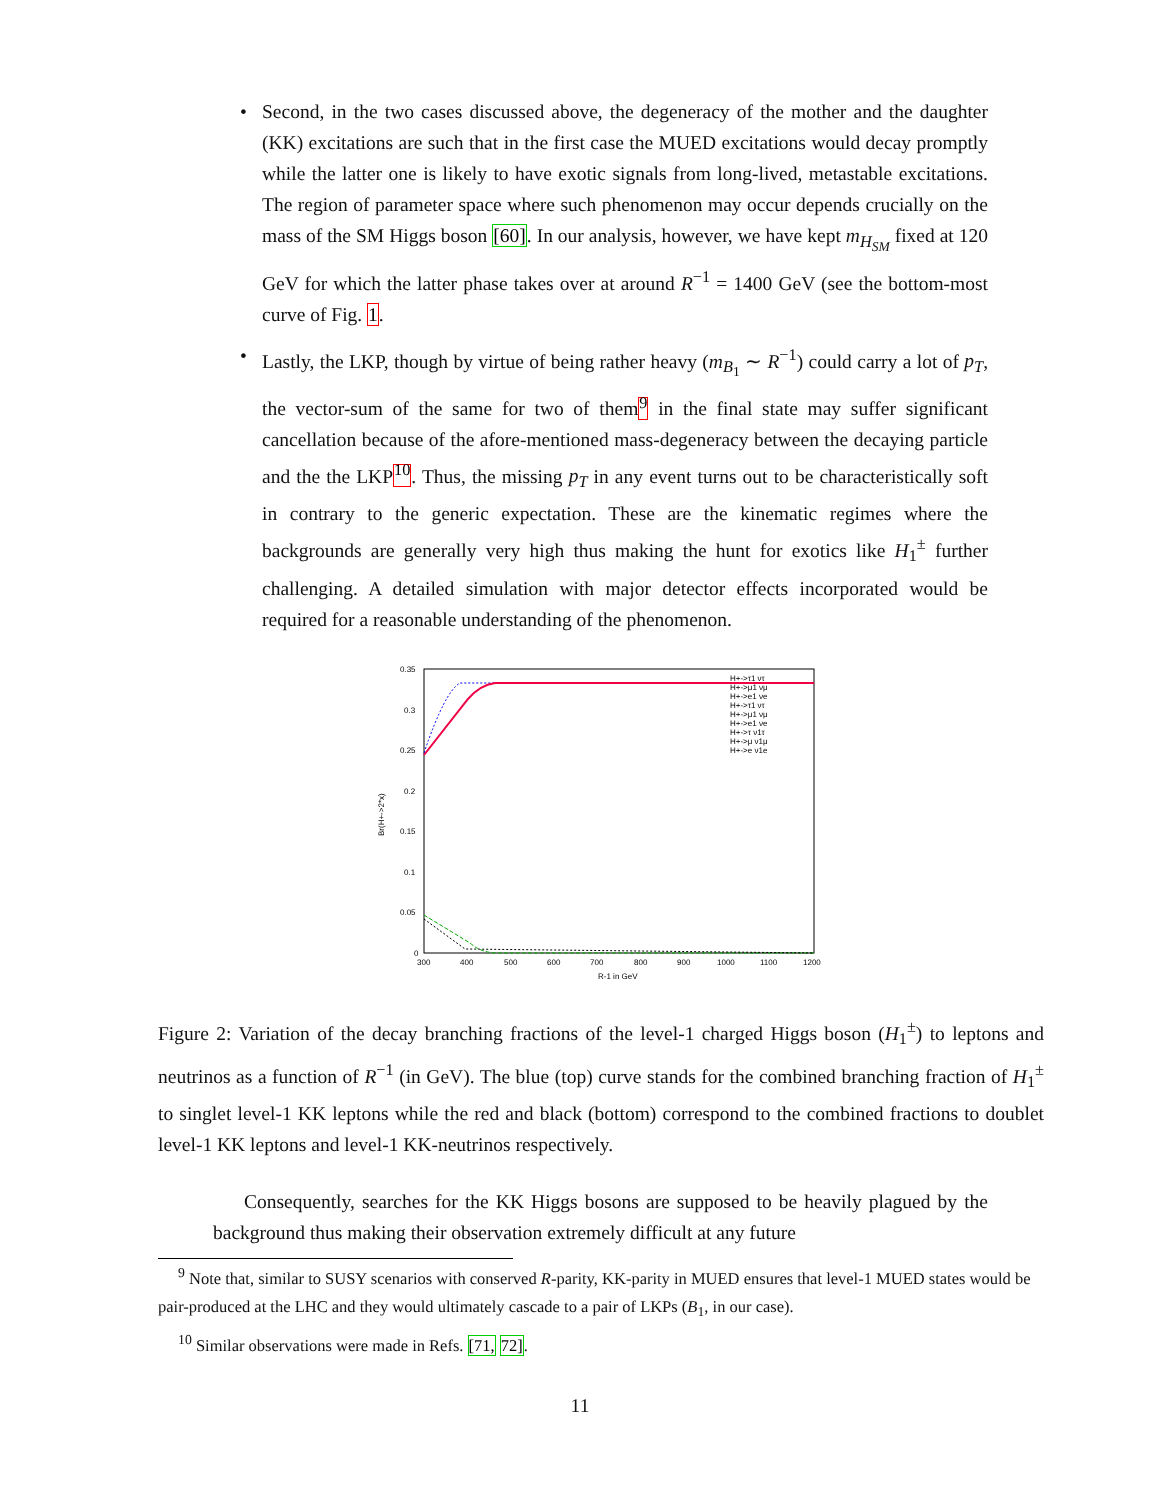• Second, in the two cases discussed above, the degeneracy of the mother and the daughter (KK) excitations are such that in the first case the MUED excitations would decay promptly while the latter one is likely to have exotic signals from long-lived, metastable excitations. The region of parameter space where such phenomenon may occur depends crucially on the mass of the SM Higgs boson [60]. In our analysis, however, we have kept m<sub>H<sub>SM</sub></sub> fixed at 120 GeV for which the latter phase takes over at around R<sup>−1</sup> = 1400 GeV (see the bottom-most curve of Fig. 1.
• Lastly, the LKP, though by virtue of being rather heavy (m<sub>B<sub>1</sub></sub> ∼ R<sup>−1</sup>) could carry a lot of p<sub>T</sub>, the vector-sum of the same for two of them<sup>9</sup> in the final state may suffer significant cancellation because of the afore-mentioned mass-degeneracy between the decaying particle and the the LKP<sup>10</sup>. Thus, the missing p<sub>T</sub> in any event turns out to be characteristically soft in contrary to the generic expectation. These are the kinematic regimes where the backgrounds are generally very high thus making the hunt for exotics like H<sub>1</sub><sup>±</sup> further challenging. A detailed simulation with major detector effects incorporated would be required for a reasonable understanding of the phenomenon.
0.35
0.3
0.25
0.2
0.15
0.1
0.05
0
300
400
500
600
700
800
900
1000
1100
1200
R-1 in GeV
Br(H+->2*x)
H+->τ1 ντ
H+->μ1 νμ
H+->e1 νe
H+->τ1 ντ
H+->μ1 νμ
H+->e1 νe
H+->τ ν1τ
H+->μ ν1μ
H+->e ν1e
Figure 2: Variation of the decay branching fractions of the level-1 charged Higgs boson (H<sub>1</sub><sup>±</sup>) to leptons and neutrinos as a function of R<sup>−1</sup> (in GeV). The blue (top) curve stands for the combined branching fraction of H<sub>1</sub><sup>±</sup> to singlet level-1 KK leptons while the red and black (bottom) correspond to the combined fractions to doublet level-1 KK leptons and level-1 KK-neutrinos respectively.
Consequently, searches for the KK Higgs bosons are supposed to be heavily plagued by the background thus making their observation extremely difficult at any future
<sup>9</sup> Note that, similar to SUSY scenarios with conserved R-parity, KK-parity in MUED ensures that level-1 MUED states would be pair-produced at the LHC and they would ultimately cascade to a pair of LKPs (B<sub>1</sub>, in our case).
<sup>10</sup> Similar observations were made in Refs. [71, 72].
11